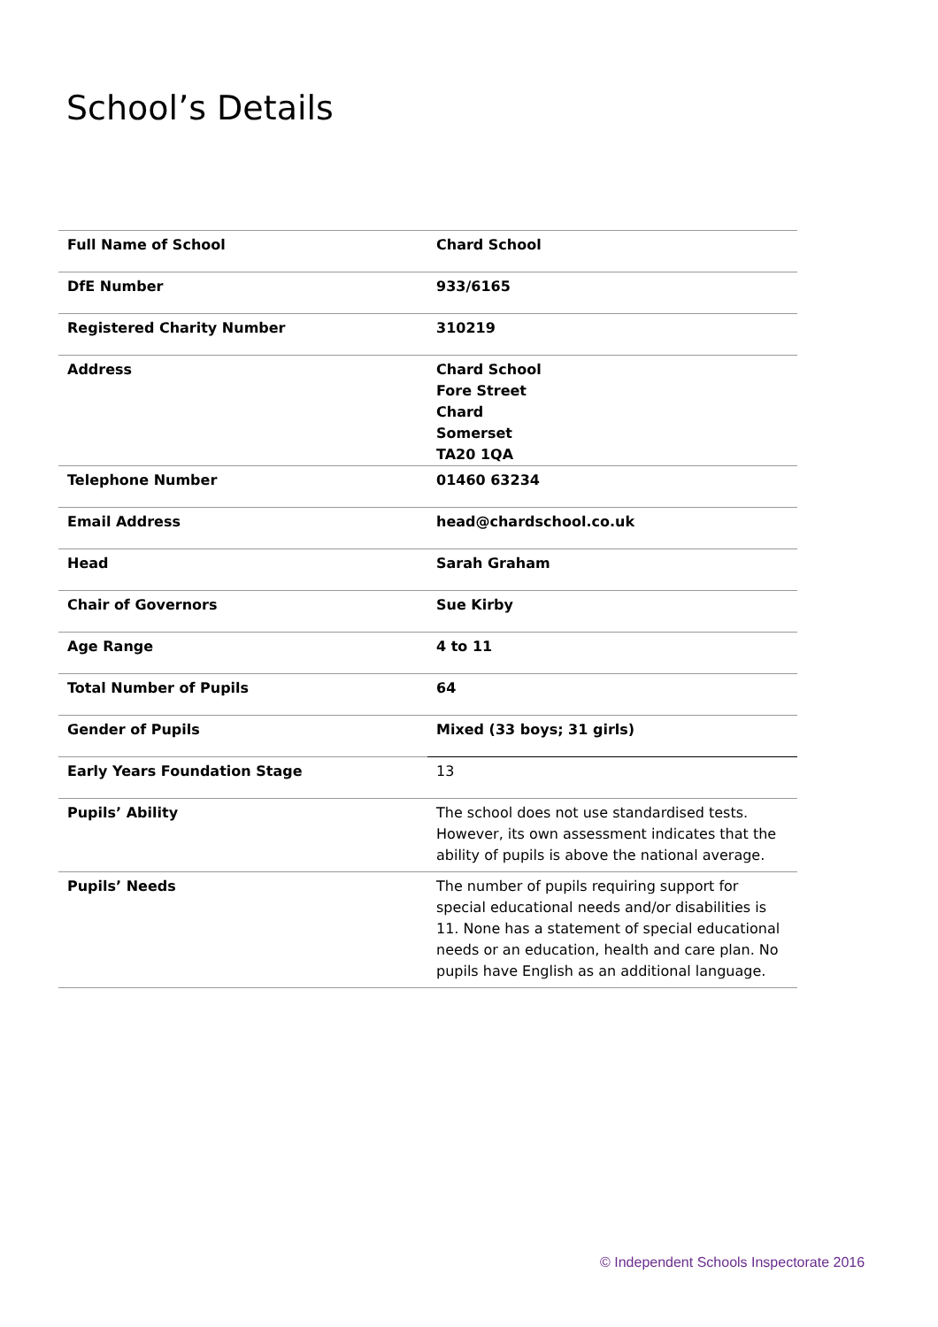School’s Details
| Full Name of School | Chard School |
| DfE Number | 933/6165 |
| Registered Charity Number | 310219 |
| Address | Chard School Fore Street Chard Somerset TA20 1QA |
| Telephone Number | 01460 63234 |
| Email Address | head@chardschool.co.uk |
| Head | Sarah Graham |
| Chair of Governors | Sue Kirby |
| Age Range | 4 to 11 |
| Total Number of Pupils | 64 |
| Gender of Pupils | Mixed (33 boys; 31 girls) |
| Early Years Foundation Stage | 13 |
| Pupils’ Ability | The school does not use standardised tests. However, its own assessment indicates that the ability of pupils is above the national average. |
| Pupils’ Needs | The number of pupils requiring support for special educational needs and/or disabilities is 11. None has a statement of special educational needs or an education, health and care plan. No pupils have English as an additional language. |
© Independent Schools Inspectorate 2016